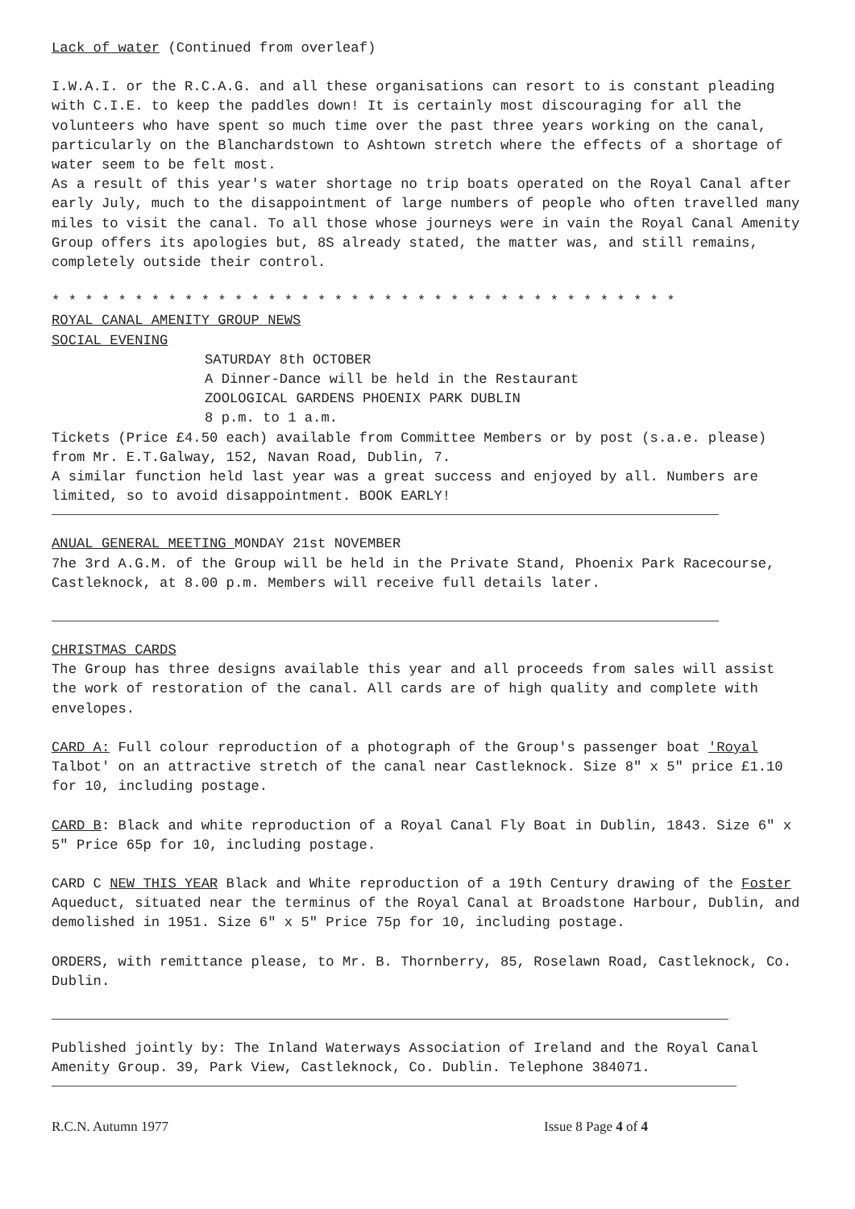Lack of water (Continued from overleaf)
I.W.A.I. or the R.C.A.G. and all these organisations can resort to is constant pleading with C.I.E. to keep the paddles down! It is certainly most discouraging for all the volunteers who have spent so much time over the past three years working on the canal, particularly on the Blanchardstown to Ashtown stretch where the effects of a shortage of water seem to be felt most.
As a result of this year's water shortage no trip boats operated on the Royal Canal after early July, much to the disappointment of large numbers of people who often travelled many miles to visit the canal. To all those whose journeys were in vain the Royal Canal Amenity Group offers its apologies but, 8S already stated, the matter was, and still remains, completely outside their control.
* * * * * * * * * * * * * * * * * * * * * * * * * * * * * * * * * * * * * *
ROYAL CANAL AMENITY GROUP NEWS
SOCIAL EVENING
SATURDAY 8th OCTOBER
A Dinner-Dance will be held in the Restaurant
ZOOLOGICAL GARDENS PHOENIX PARK DUBLIN
8 p.m. to 1 a.m.
Tickets (Price £4.50 each) available from Committee Members or by post (s.a.e. please) from Mr. E.T.Galway, 152, Navan Road, Dublin, 7.
A similar function held last year was a great success and enjoyed by all. Numbers are limited, so to avoid disappointment. BOOK EARLY!
ANUAL GENERAL MEETING MONDAY 21st NOVEMBER
7he 3rd A.G.M. of the Group will be held in the Private Stand, Phoenix Park Racecourse, Castleknock, at 8.00 p.m. Members will receive full details later.
CHRISTMAS CARDS
The Group has three designs available this year and all proceeds from sales will assist the work of restoration of the canal. All cards are of high quality and complete with envelopes.
CARD A: Full colour reproduction of a photograph of the Group's passenger boat 'Royal Talbot' on an attractive stretch of the canal near Castleknock. Size 8" x 5" price £1.10 for 10, including postage.
CARD B: Black and white reproduction of a Royal Canal Fly Boat in Dublin, 1843. Size 6" x 5" Price 65p for 10, including postage.
CARD C NEW THIS YEAR Black and White reproduction of a 19th Century drawing of the Foster Aqueduct, situated near the terminus of the Royal Canal at Broadstone Harbour, Dublin, and demolished in 1951. Size 6" x 5" Price 75p for 10, including postage.
ORDERS, with remittance please, to Mr. B. Thornberry, 85, Roselawn Road, Castleknock, Co. Dublin.
Published jointly by: The Inland Waterways Association of Ireland and the Royal Canal Amenity Group. 39, Park View, Castleknock, Co. Dublin. Telephone 384071.
R.C.N. Autumn 1977 Issue 8 Page 4 of 4